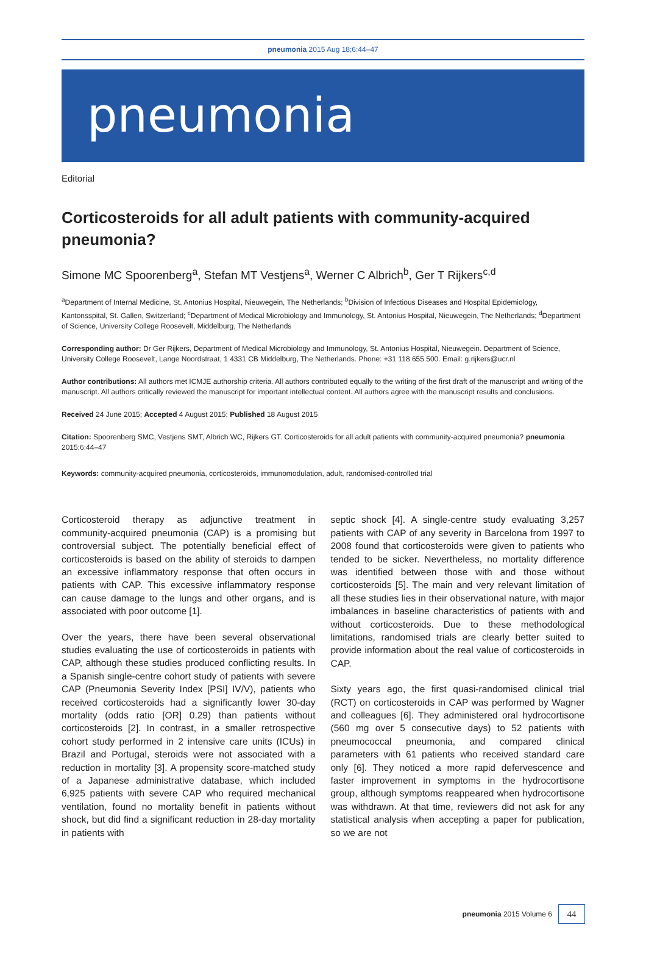pneumonia 2015 Aug 18;6:44–47
pneumonia
Editorial
Corticosteroids for all adult patients with community-acquired pneumonia?
Simone MC Spoorenberg<sup>a</sup>, Stefan MT Vestjens<sup>a</sup>, Werner C Albrich<sup>b</sup>, Ger T Rijkers<sup>c,d</sup>
<sup>a</sup> Department of Internal Medicine, St. Antonius Hospital, Nieuwegein, The Netherlands; <sup>b</sup>Division of Infectious Diseases and Hospital Epidemiology, Kantonsspital, St. Gallen, Switzerland; <sup>c</sup>Department of Medical Microbiology and Immunology, St. Antonius Hospital, Nieuwegein, The Netherlands; <sup>d</sup>Department of Science, University College Roosevelt, Middelburg, The Netherlands
Corresponding author: Dr Ger Rijkers, Department of Medical Microbiology and Immunology, St. Antonius Hospital, Nieuwegein. Department of Science, University College Roosevelt, Lange Noordstraat, 1 4331 CB Middelburg, The Netherlands. Phone: +31 118 655 500. Email: g.rijkers@ucr.nl
Author contributions: All authors met ICMJE authorship criteria. All authors contributed equally to the writing of the first draft of the manuscript and writing of the manuscript. All authors critically reviewed the manuscript for important intellectual content. All authors agree with the manuscript results and conclusions.
Received 24 June 2015; Accepted 4 August 2015; Published 18 August 2015
Citation: Spoorenberg SMC, Vestjens SMT, Albrich WC, Rijkers GT. Corticosteroids for all adult patients with community-acquired pneumonia? pneumonia 2015;6:44–47
Keywords: community-acquired pneumonia, corticosteroids, immunomodulation, adult, randomised-controlled trial
Corticosteroid therapy as adjunctive treatment in community-acquired pneumonia (CAP) is a promising but controversial subject. The potentially beneficial effect of corticosteroids is based on the ability of steroids to dampen an excessive inflammatory response that often occurs in patients with CAP. This excessive inflammatory response can cause damage to the lungs and other organs, and is associated with poor outcome [1].
Over the years, there have been several observational studies evaluating the use of corticosteroids in patients with CAP, although these studies produced conflicting results. In a Spanish single-centre cohort study of patients with severe CAP (Pneumonia Severity Index [PSI] IV/V), patients who received corticosteroids had a significantly lower 30-day mortality (odds ratio [OR] 0.29) than patients without corticosteroids [2]. In contrast, in a smaller retrospective cohort study performed in 2 intensive care units (ICUs) in Brazil and Portugal, steroids were not associated with a reduction in mortality [3]. A propensity score-matched study of a Japanese administrative database, which included 6,925 patients with severe CAP who required mechanical ventilation, found no mortality benefit in patients without shock, but did find a significant reduction in 28-day mortality in patients with
septic shock [4]. A single-centre study evaluating 3,257 patients with CAP of any severity in Barcelona from 1997 to 2008 found that corticosteroids were given to patients who tended to be sicker. Nevertheless, no mortality difference was identified between those with and those without corticosteroids [5]. The main and very relevant limitation of all these studies lies in their observational nature, with major imbalances in baseline characteristics of patients with and without corticosteroids. Due to these methodological limitations, randomised trials are clearly better suited to provide information about the real value of corticosteroids in CAP.
Sixty years ago, the first quasi-randomised clinical trial (RCT) on corticosteroids in CAP was performed by Wagner and colleagues [6]. They administered oral hydrocortisone (560 mg over 5 consecutive days) to 52 patients with pneumococcal pneumonia, and compared clinical parameters with 61 patients who received standard care only [6]. They noticed a more rapid defervescence and faster improvement in symptoms in the hydrocortisone group, although symptoms reappeared when hydrocortisone was withdrawn. At that time, reviewers did not ask for any statistical analysis when accepting a paper for publication, so we are not
pneumonia 2015 Volume 6 44